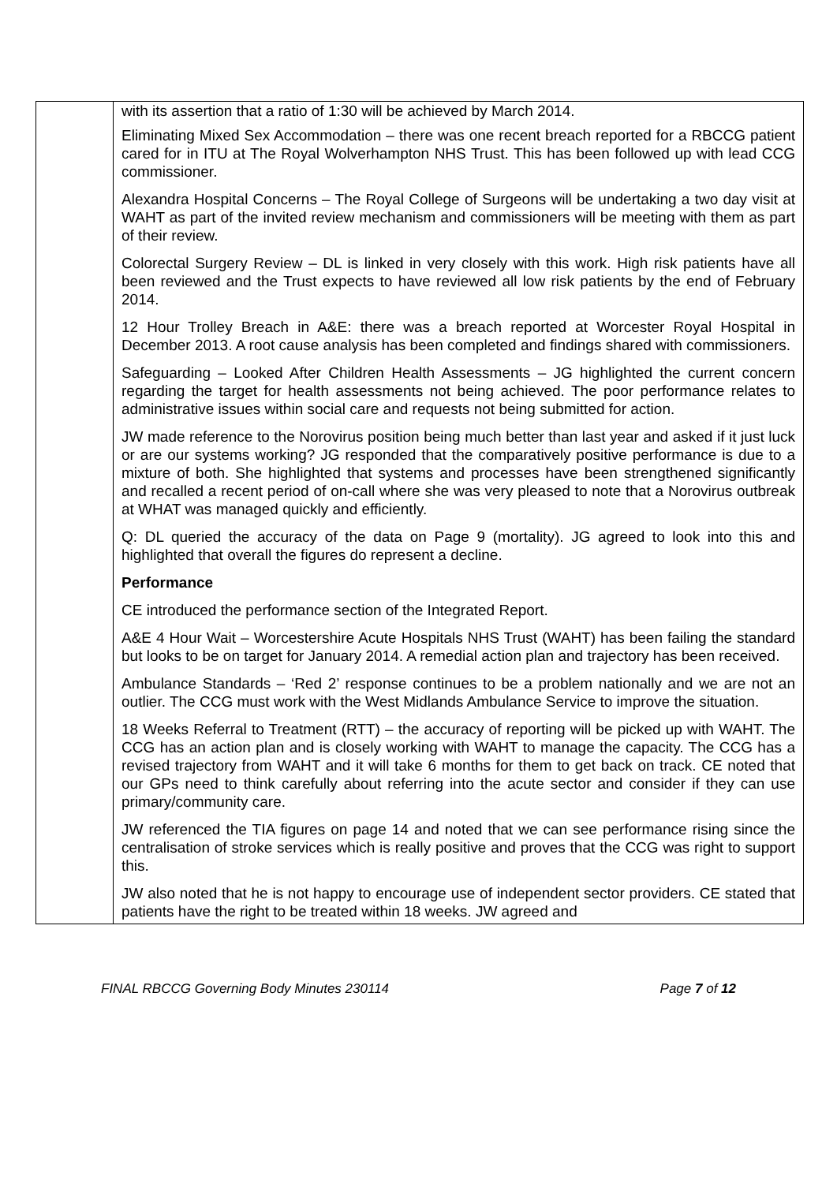| | with its assertion that a ratio of 1:30 will be achieved by March 2014. Eliminating Mixed Sex Accommodation – there was one recent breach reported for a RBCCG patient cared for in ITU at The Royal Wolverhampton NHS Trust. This has been followed up with lead CCG commissioner. Alexandra Hospital Concerns – The Royal College of Surgeons will be undertaking a two day visit at WAHT as part of the invited review mechanism and commissioners will be meeting with them as part of their review. Colorectal Surgery Review – DL is linked in very closely with this work. High risk patients have all been reviewed and the Trust expects to have reviewed all low risk patients by the end of February 2014. 12 Hour Trolley Breach in A&E: there was a breach reported at Worcester Royal Hospital in December 2013. A root cause analysis has been completed and findings shared with commissioners. Safeguarding – Looked After Children Health Assessments – JG highlighted the current concern regarding the target for health assessments not being achieved. The poor performance relates to administrative issues within social care and requests not being submitted for action. JW made reference to the Norovirus position being much better than last year and asked if it just luck or are our systems working? JG responded that the comparatively positive performance is due to a mixture of both. She highlighted that systems and processes have been strengthened significantly and recalled a recent period of on-call where she was very pleased to note that a Norovirus outbreak at WHAT was managed quickly and efficiently. Q: DL queried the accuracy of the data on Page 9 (mortality). JG agreed to look into this and highlighted that overall the figures do represent a decline. Performance CE introduced the performance section of the Integrated Report. A&E 4 Hour Wait – Worcestershire Acute Hospitals NHS Trust (WAHT) has been failing the standard but looks to be on target for January 2014. A remedial action plan and trajectory has been received. Ambulance Standards – ‘Red 2’ response continues to be a problem nationally and we are not an outlier. The CCG must work with the West Midlands Ambulance Service to improve the situation. 18 Weeks Referral to Treatment (RTT) – the accuracy of reporting will be picked up with WAHT. The CCG has an action plan and is closely working with WAHT to manage the capacity. The CCG has a revised trajectory from WAHT and it will take 6 months for them to get back on track. CE noted that our GPs need to think carefully about referring into the acute sector and consider if they can use primary/community care. JW referenced the TIA figures on page 14 and noted that we can see performance rising since the centralisation of stroke services which is really positive and proves that the CCG was right to support this. JW also noted that he is not happy to encourage use of independent sector providers. CE stated that patients have the right to be treated within 18 weeks. JW agreed and |
FINAL RBCCG Governing Body Minutes 230114 Page 7 of 12